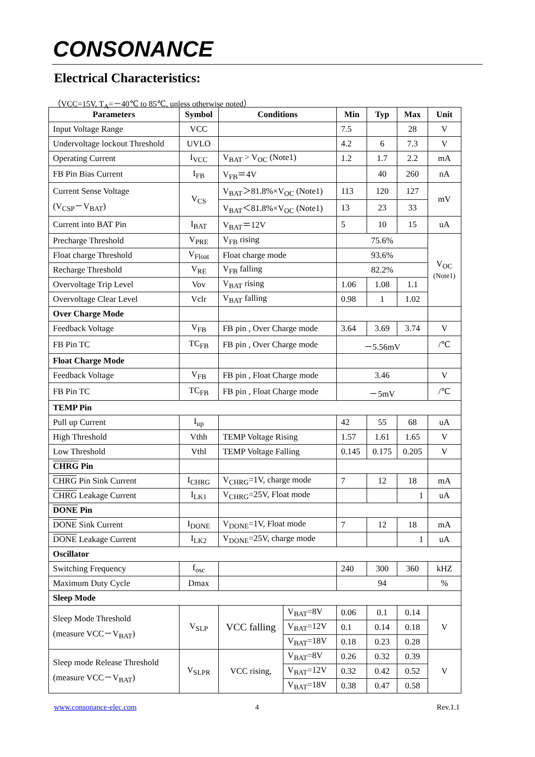CONSONANCE
Electrical Characteristics:
（VCC=15V, T<sub>A</sub>=－40℃ to 85℃, unless otherwise noted）
| Parameters | Symbol | Conditions | | Min | Typ | Max | Unit |
| --- | --- | --- | --- | --- | --- | --- | --- |
| Input Voltage Range | VCC | | | 7.5 | | 28 | V |
| Undervoltage lockout Threshold | UVLO | | | 4.2 | 6 | 7.3 | V |
| Operating Current | I<sub>VCC</sub> | V<sub>BAT</sub> > V<sub>OC</sub> (Note1) | | 1.2 | 1.7 | 2.2 | mA |
| FB Pin Bias Current | I<sub>FB</sub> | V<sub>FB</sub>＝4V | | | 40 | 260 | nA |
| Current Sense Voltage (V<sub>CSP</sub>－V<sub>BAT</sub>) | V<sub>CS</sub> | V<sub>BAT</sub>＞81.8%×V<sub>OC</sub> (Note1) | | 113 | 120 | 127 | mV |
| | | V<sub>BAT</sub>＜81.8%×V<sub>OC</sub> (Note1) | | 13 | 23 | 33 | |
| Current into BAT Pin | I<sub>BAT</sub> | V<sub>BAT</sub>＝12V | | 5 | 10 | 15 | uA |
| Precharge Threshold | V<sub>PRE</sub> | V<sub>FB</sub> rising | | 75.6% | | | V<sub>OC</sub> (Note1) |
| Float charge Threshold | V<sub>Float</sub> | Float charge mode | | 93.6% | | | |
| Recharge Threshold | V<sub>RE</sub> | V<sub>FB</sub> falling | | 82.2% | | | |
| Overvoltage Trip Level | Vov | V<sub>BAT</sub> rising | | 1.06 | 1.08 | 1.1 | |
| Overvoltage Clear Level | Vclr | V<sub>BAT</sub> falling | | 0.98 | 1 | 1.02 | |
| Over Charge Mode | | | | | | | |
| Feedback Voltage | V<sub>FB</sub> | FB pin , Over Charge mode | | 3.64 | 3.69 | 3.74 | V |
| FB Pin TC | TC<sub>FB</sub> | FB pin , Over Charge mode | | －5.56mV | | | /℃ |
| Float Charge Mode | | | | | | | |
| Feedback Voltage | V<sub>FB</sub> | FB pin , Float Charge mode | | 3.46 | | | V |
| FB Pin TC | TC<sub>FB</sub> | FB pin , Float Charge mode | | －5mV | | | /℃ |
| TEMP Pin | | | | | | | |
| Pull up Current | I<sub>up</sub> | | | 42 | 55 | 68 | uA |
| High Threshold | Vthh | TEMP Voltage Rising | | 1.57 | 1.61 | 1.65 | V |
| Low Threshold | Vthl | TEMP Voltage Falling | | 0.145 | 0.175 | 0.205 | V |
| CHRG Pin | | | | | | | |
| CHRG Pin Sink Current | I<sub>CHRG</sub> | V<sub>CHRG</sub>=1V, charge mode | | 7 | 12 | 18 | mA |
| CHRG Leakage Current | I<sub>LK1</sub> | V<sub>CHRG</sub>=25V, Float mode | | | | 1 | uA |
| DONE Pin | | | | | | | |
| DONE Sink Current | I<sub>DONE</sub> | V<sub>DONE</sub>=1V, Float mode | | 7 | 12 | 18 | mA |
| DONE Leakage Current | I<sub>LK2</sub> | V<sub>DONE</sub>=25V, charge mode | | | | 1 | uA |
| Oscillator | | | | | | | |
| Switching Frequency | f<sub>osc</sub> | | | 240 | 300 | 360 | kHZ |
| Maximum Duty Cycle | Dmax | | | 94 | | | % |
| Sleep Mode | | | | | | | |
| Sleep Mode Threshold (measure VCC－V<sub>BAT</sub>) | V<sub>SLP</sub> | VCC falling | V<sub>BAT</sub>=8V | 0.06 | 0.1 | 0.14 | V |
| | | | V<sub>BAT</sub>=12V | 0.1 | 0.14 | 0.18 | |
| | | | V<sub>BAT</sub>=18V | 0.18 | 0.23 | 0.28 | |
| Sleep mode Release Threshold (measure VCC－V<sub>BAT</sub>) | V<sub>SLPR</sub> | VCC rising, | V<sub>BAT</sub>=8V | 0.26 | 0.32 | 0.39 | V |
| | | | V<sub>BAT</sub>=12V | 0.32 | 0.42 | 0.52 | |
| | | | V<sub>BAT</sub>=18V | 0.38 | 0.47 | 0.58 | |
www.consonance-elec.com 4 Rev.1.1